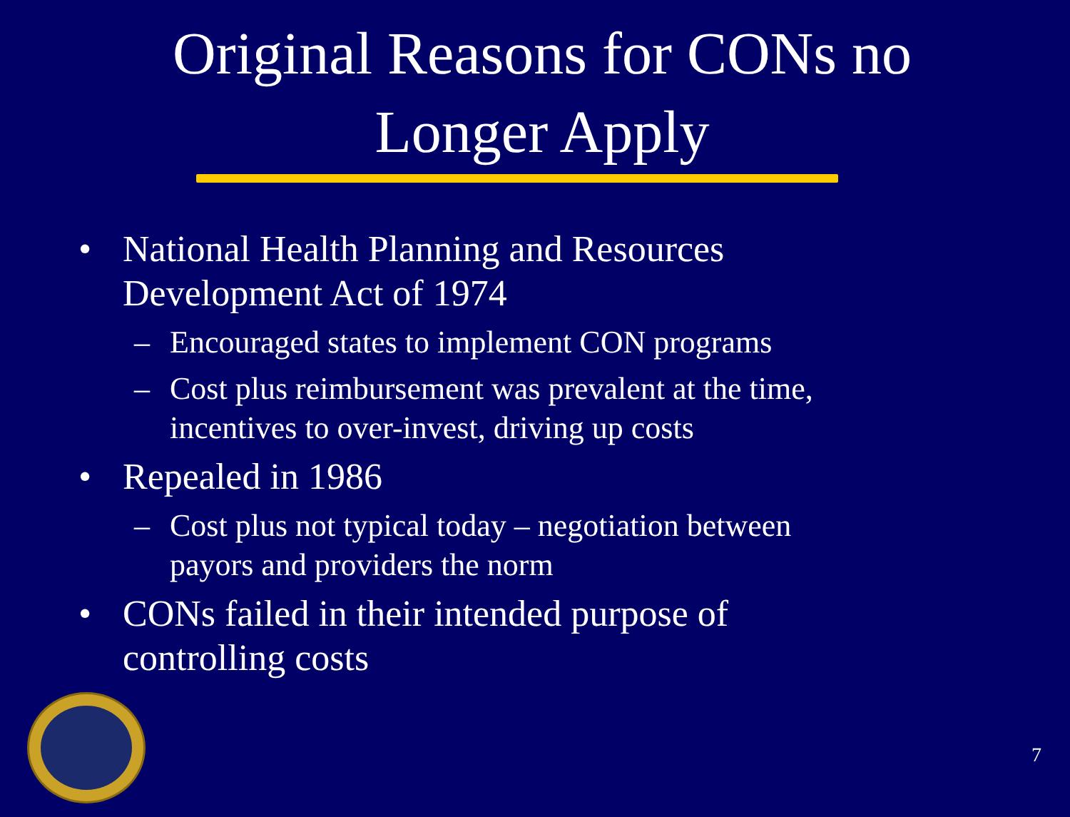Original Reasons for CONs no
Longer Apply
• National Health Planning and Resources
Development Act of 1974
– Encouraged states to implement CON programs
– Cost plus reimbursement was prevalent at the time,
incentives to over-invest, driving up costs
• Repealed in 1986
– Cost plus not typical today – negotiation between
payors and providers the norm
• CONs failed in their intended purpose of
controlling costs
7